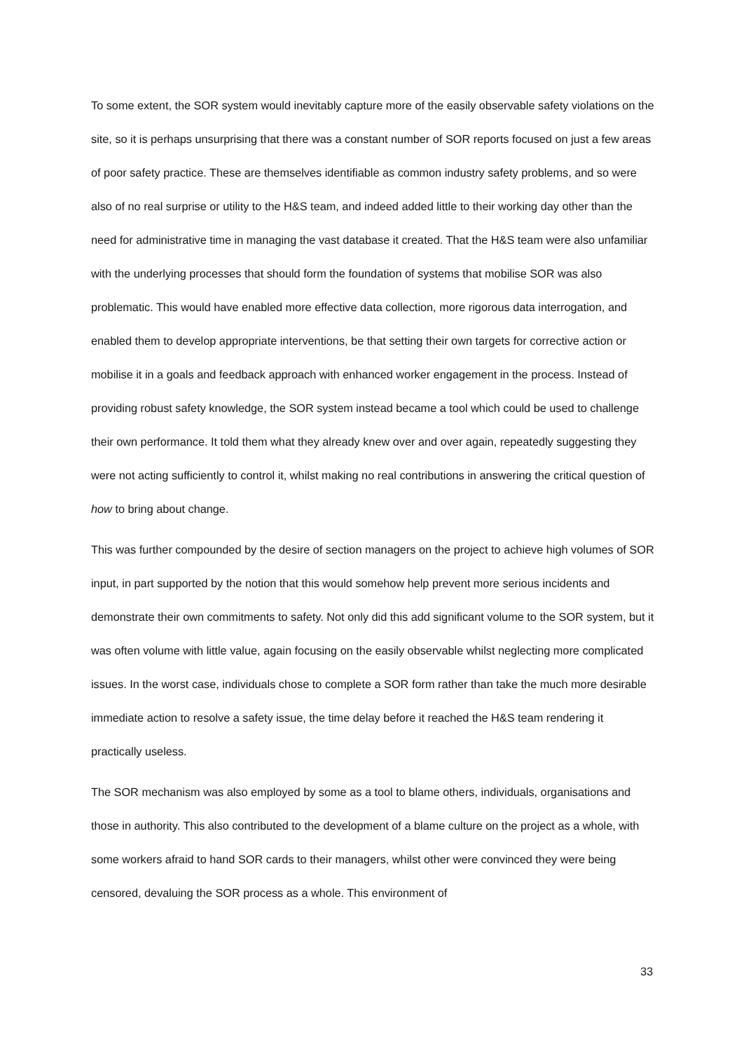To some extent, the SOR system would inevitably capture more of the easily observable safety violations on the site, so it is perhaps unsurprising that there was a constant number of SOR reports focused on just a few areas of poor safety practice. These are themselves identifiable as common industry safety problems, and so were also of no real surprise or utility to the H&S team, and indeed added little to their working day other than the need for administrative time in managing the vast database it created. That the H&S team were also unfamiliar with the underlying processes that should form the foundation of systems that mobilise SOR was also problematic. This would have enabled more effective data collection, more rigorous data interrogation, and enabled them to develop appropriate interventions, be that setting their own targets for corrective action or mobilise it in a goals and feedback approach with enhanced worker engagement in the process. Instead of providing robust safety knowledge, the SOR system instead became a tool which could be used to challenge their own performance. It told them what they already knew over and over again, repeatedly suggesting they were not acting sufficiently to control it, whilst making no real contributions in answering the critical question of how to bring about change.
This was further compounded by the desire of section managers on the project to achieve high volumes of SOR input, in part supported by the notion that this would somehow help prevent more serious incidents and demonstrate their own commitments to safety. Not only did this add significant volume to the SOR system, but it was often volume with little value, again focusing on the easily observable whilst neglecting more complicated issues. In the worst case, individuals chose to complete a SOR form rather than take the much more desirable immediate action to resolve a safety issue, the time delay before it reached the H&S team rendering it practically useless.
The SOR mechanism was also employed by some as a tool to blame others, individuals, organisations and those in authority. This also contributed to the development of a blame culture on the project as a whole, with some workers afraid to hand SOR cards to their managers, whilst other were convinced they were being censored, devaluing the SOR process as a whole. This environment of
33